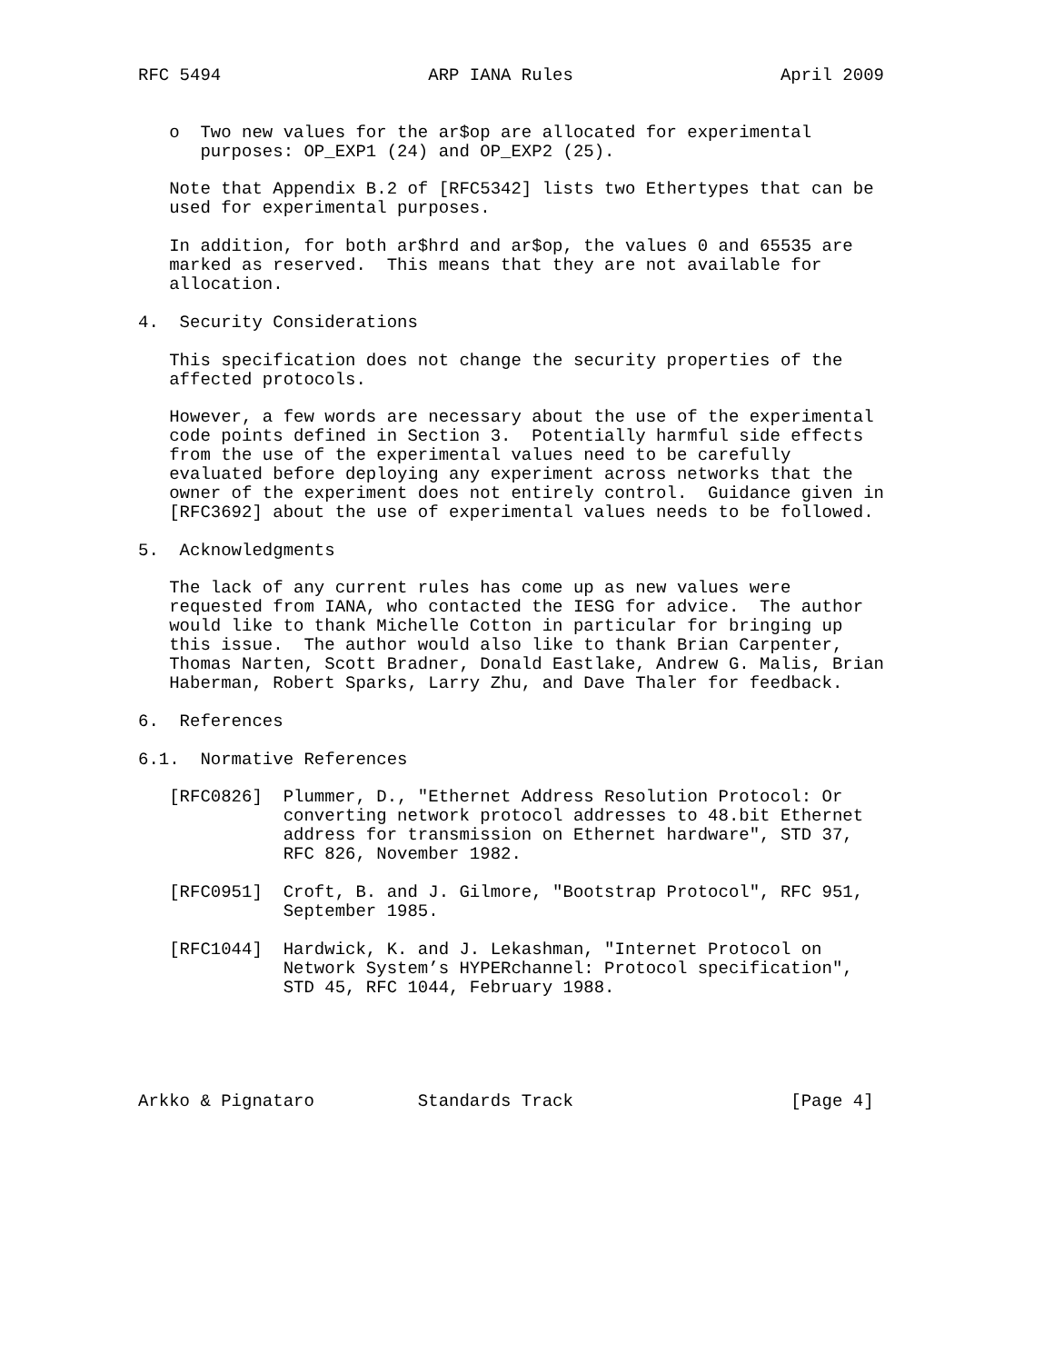RFC 5494                    ARP IANA Rules                    April 2009


   o  Two new values for the ar$op are allocated for experimental
      purposes: OP_EXP1 (24) and OP_EXP2 (25).

   Note that Appendix B.2 of [RFC5342] lists two Ethertypes that can be
   used for experimental purposes.

   In addition, for both ar$hrd and ar$op, the values 0 and 65535 are
   marked as reserved.  This means that they are not available for
   allocation.

4.  Security Considerations

   This specification does not change the security properties of the
   affected protocols.

   However, a few words are necessary about the use of the experimental
   code points defined in Section 3.  Potentially harmful side effects
   from the use of the experimental values need to be carefully
   evaluated before deploying any experiment across networks that the
   owner of the experiment does not entirely control.  Guidance given in
   [RFC3692] about the use of experimental values needs to be followed.

5.  Acknowledgments

   The lack of any current rules has come up as new values were
   requested from IANA, who contacted the IESG for advice.  The author
   would like to thank Michelle Cotton in particular for bringing up
   this issue.  The author would also like to thank Brian Carpenter,
   Thomas Narten, Scott Bradner, Donald Eastlake, Andrew G. Malis, Brian
   Haberman, Robert Sparks, Larry Zhu, and Dave Thaler for feedback.

6.  References

6.1.  Normative References

   [RFC0826]  Plummer, D., "Ethernet Address Resolution Protocol: Or
              converting network protocol addresses to 48.bit Ethernet
              address for transmission on Ethernet hardware", STD 37,
              RFC 826, November 1982.

   [RFC0951]  Croft, B. and J. Gilmore, "Bootstrap Protocol", RFC 951,
              September 1985.

   [RFC1044]  Hardwick, K. and J. Lekashman, "Internet Protocol on
              Network System’s HYPERchannel: Protocol specification",
              STD 45, RFC 1044, February 1988.





Arkko & Pignataro          Standards Track                     [Page 4]